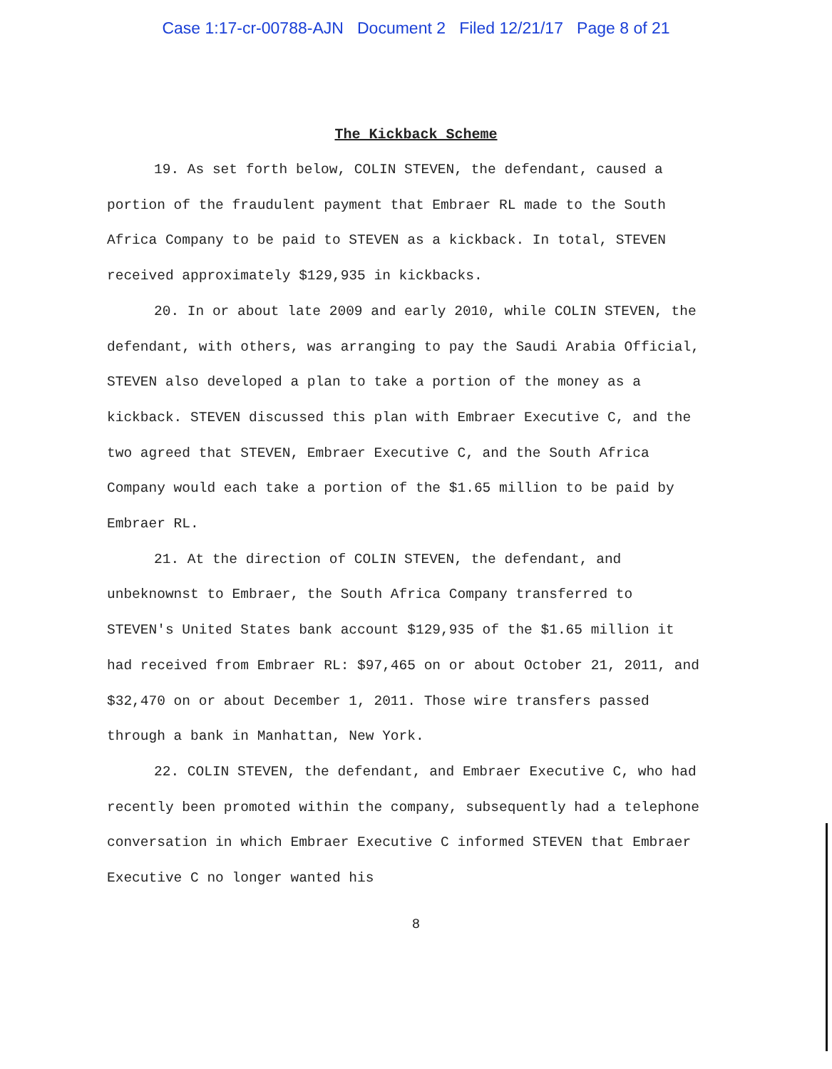Case 1:17-cr-00788-AJN Document 2 Filed 12/21/17 Page 8 of 21
The Kickback Scheme
19. As set forth below, COLIN STEVEN, the defendant, caused a portion of the fraudulent payment that Embraer RL made to the South Africa Company to be paid to STEVEN as a kickback. In total, STEVEN received approximately $129,935 in kickbacks.
20. In or about late 2009 and early 2010, while COLIN STEVEN, the defendant, with others, was arranging to pay the Saudi Arabia Official, STEVEN also developed a plan to take a portion of the money as a kickback. STEVEN discussed this plan with Embraer Executive C, and the two agreed that STEVEN, Embraer Executive C, and the South Africa Company would each take a portion of the $1.65 million to be paid by Embraer RL.
21. At the direction of COLIN STEVEN, the defendant, and unbeknownst to Embraer, the South Africa Company transferred to STEVEN's United States bank account $129,935 of the $1.65 million it had received from Embraer RL: $97,465 on or about October 21, 2011, and $32,470 on or about December 1, 2011. Those wire transfers passed through a bank in Manhattan, New York.
22. COLIN STEVEN, the defendant, and Embraer Executive C, who had recently been promoted within the company, subsequently had a telephone conversation in which Embraer Executive C informed STEVEN that Embraer Executive C no longer wanted his
8